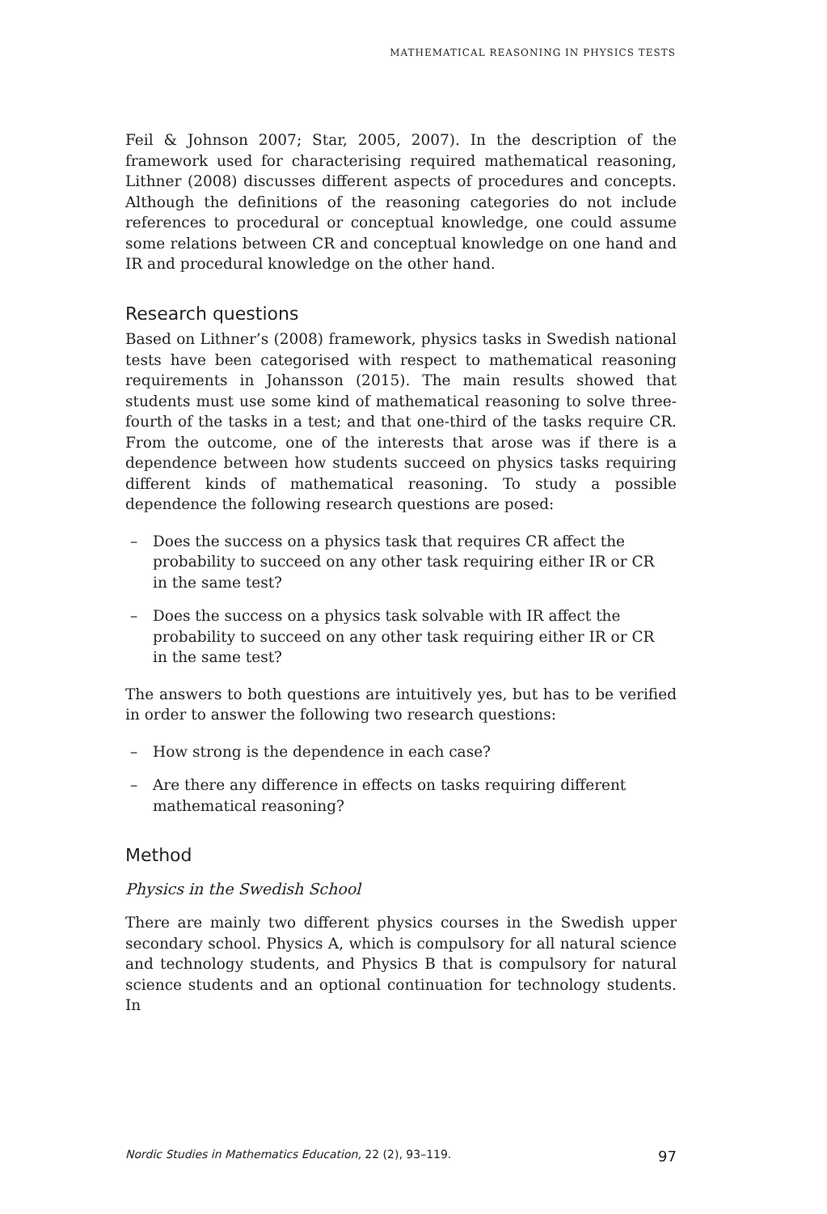MATHEMATICAL REASONING IN PHYSICS TESTS
Feil & Johnson 2007; Star, 2005, 2007). In the description of the framework used for characterising required mathematical reasoning, Lithner (2008) discusses different aspects of procedures and concepts. Although the definitions of the reasoning categories do not include references to procedural or conceptual knowledge, one could assume some relations between CR and conceptual knowledge on one hand and IR and procedural knowledge on the other hand.
Research questions
Based on Lithner’s (2008) framework, physics tasks in Swedish national tests have been categorised with respect to mathematical reasoning requirements in Johansson (2015). The main results showed that students must use some kind of mathematical reasoning to solve three-fourth of the tasks in a test; and that one-third of the tasks require CR. From the outcome, one of the interests that arose was if there is a dependence between how students succeed on physics tasks requiring different kinds of mathematical reasoning. To study a possible dependence the following research questions are posed:
– Does the success on a physics task that requires CR affect the probability to succeed on any other task requiring either IR or CR in the same test?
– Does the success on a physics task solvable with IR affect the probability to succeed on any other task requiring either IR or CR in the same test?
The answers to both questions are intuitively yes, but has to be verified in order to answer the following two research questions:
– How strong is the dependence in each case?
– Are there any difference in effects on tasks requiring different mathematical reasoning?
Method
Physics in the Swedish School
There are mainly two different physics courses in the Swedish upper secondary school. Physics A, which is compulsory for all natural science and technology students, and Physics B that is compulsory for natural science students and an optional continuation for technology students. In
Nordic Studies in Mathematics Education, 22 (2), 93–119. 97